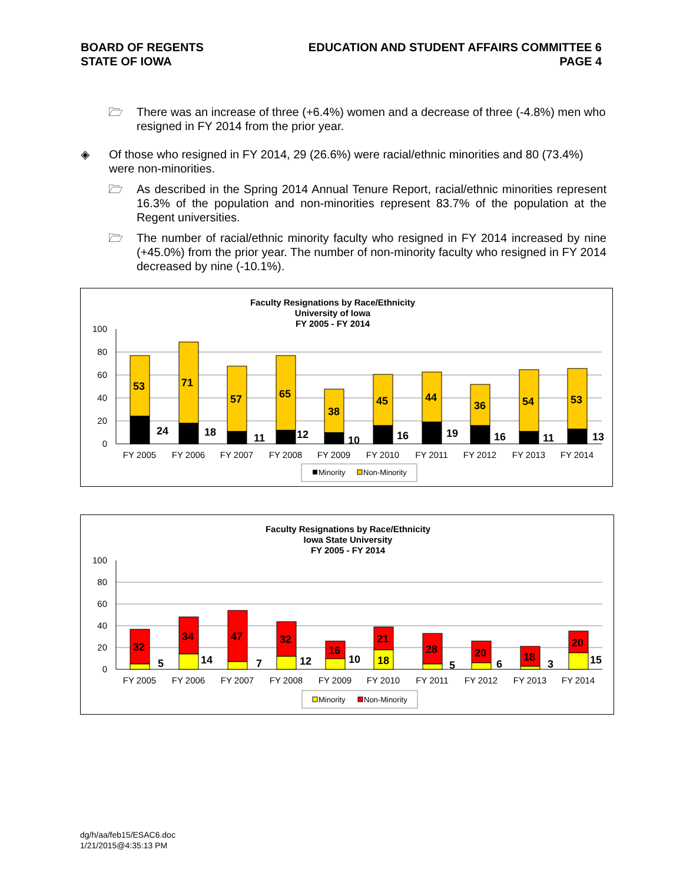BOARD OF REGENTS
STATE OF IOWA
EDUCATION AND STUDENT AFFAIRS COMMITTEE 6
PAGE 4
🗁 There was an increase of three (+6.4%) women and a decrease of three (-4.8%) men who resigned in FY 2014 from the prior year.
◈ Of those who resigned in FY 2014, 29 (26.6%) were racial/ethnic minorities and 80 (73.4%) were non-minorities.
🗁 As described in the Spring 2014 Annual Tenure Report, racial/ethnic minorities represent 16.3% of the population and non-minorities represent 83.7% of the population at the Regent universities.
🗁 The number of racial/ethnic minority faculty who resigned in FY 2014 increased by nine (+45.0%) from the prior year. The number of non-minority faculty who resigned in FY 2014 decreased by nine (-10.1%).
Faculty Resignations by Race/Ethnicity
University of Iowa
FY 2005 - FY 2014
100
80
60
40
20
0
53
71
57
65
38
45
44
36
54
53
24
18
11
12
10
16
19
16
11
13
FY 2005
FY 2006
FY 2007
FY 2008
FY 2009
FY 2010
FY 2011
FY 2012
FY 2013
FY 2014
Minority
Non-Minority
Faculty Resignations by Race/Ethnicity
Iowa State University
FY 2005 - FY 2014
100
80
60
40
20
0
32
34
47
32
16
21
28
20
18
20
5
14
7
12
10
18
5
6
3
15
FY 2005
FY 2006
FY 2007
FY 2008
FY 2009
FY 2010
FY 2011
FY 2012
FY 2013
FY 2014
Minority
Non-Minority
dg/h/aa/feb15/ESAC6.doc
1/21/2015@4:35:13 PM